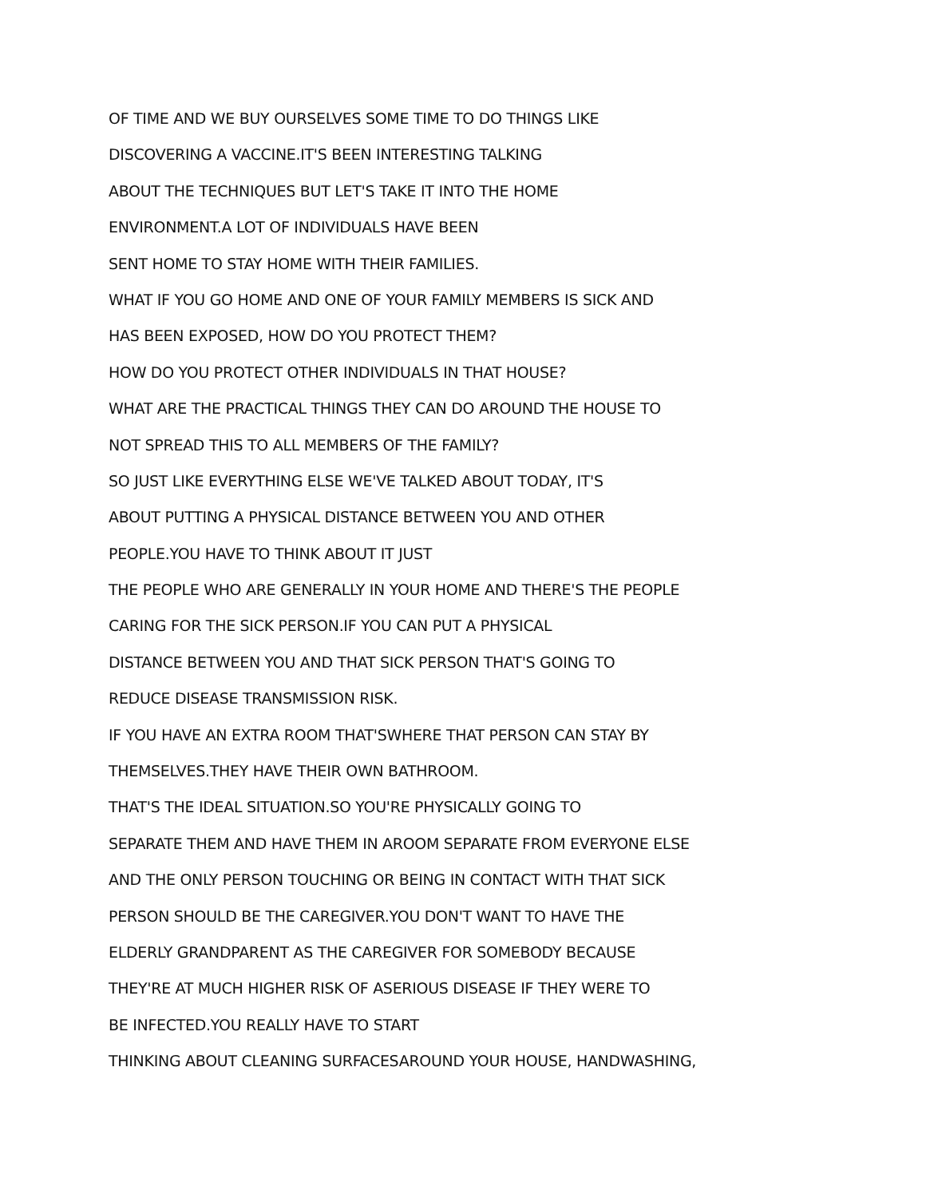OF TIME AND WE BUY OURSELVES SOME TIME TO DO THINGS LIKE
DISCOVERING A VACCINE.IT'S BEEN INTERESTING TALKING
ABOUT THE TECHNIQUES BUT LET'S TAKE IT INTO THE HOME
ENVIRONMENT.A LOT OF INDIVIDUALS HAVE BEEN
SENT HOME TO STAY HOME WITH THEIR FAMILIES.
WHAT IF YOU GO HOME AND ONE OF YOUR FAMILY MEMBERS IS SICK AND
HAS BEEN EXPOSED, HOW DO YOU PROTECT THEM?
HOW DO YOU PROTECT OTHER INDIVIDUALS IN THAT HOUSE?
WHAT ARE THE PRACTICAL THINGS THEY CAN DO AROUND THE HOUSE TO
NOT SPREAD THIS TO ALL MEMBERS OF THE FAMILY?
SO JUST LIKE EVERYTHING ELSE WE'VE TALKED ABOUT TODAY, IT'S
ABOUT PUTTING A PHYSICAL DISTANCE BETWEEN YOU AND OTHER
PEOPLE.YOU HAVE TO THINK ABOUT IT JUST
THE PEOPLE WHO ARE GENERALLY IN YOUR HOME AND THERE'S THE PEOPLE
CARING FOR THE SICK PERSON.IF YOU CAN PUT A PHYSICAL
DISTANCE BETWEEN YOU AND THAT SICK PERSON THAT'S GOING TO
REDUCE DISEASE TRANSMISSION RISK.
IF YOU HAVE AN EXTRA ROOM THAT'SWHERE THAT PERSON CAN STAY BY
THEMSELVES.THEY HAVE THEIR OWN BATHROOM.
THAT'S THE IDEAL SITUATION.SO YOU'RE PHYSICALLY GOING TO
SEPARATE THEM AND HAVE THEM IN AROOM SEPARATE FROM EVERYONE ELSE
AND THE ONLY PERSON TOUCHING OR BEING IN CONTACT WITH THAT SICK
PERSON SHOULD BE THE CAREGIVER.YOU DON'T WANT TO HAVE THE
ELDERLY GRANDPARENT AS THE CAREGIVER FOR SOMEBODY BECAUSE
THEY'RE AT MUCH HIGHER RISK OF ASERIOUS DISEASE IF THEY WERE TO
BE INFECTED.YOU REALLY HAVE TO START
THINKING ABOUT CLEANING SURFACESAROUND YOUR HOUSE, HANDWASHING,